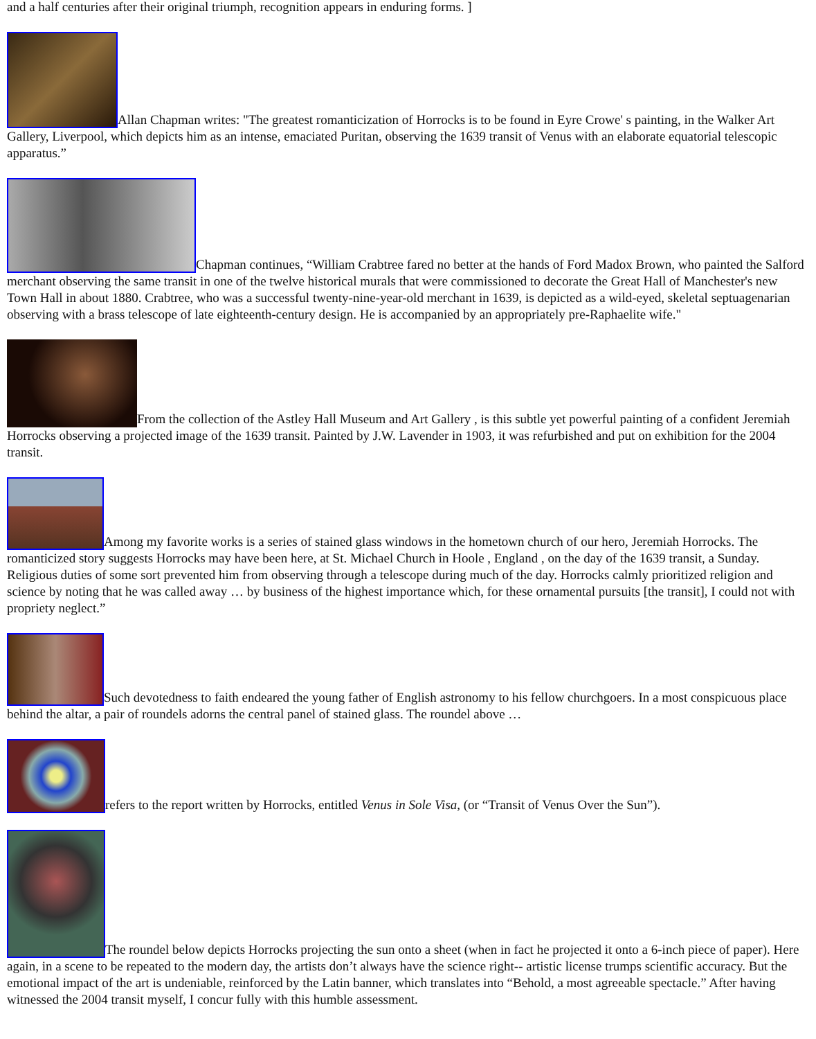and a half centuries after their original triumph, recognition appears in enduring forms. ]
Allan Chapman writes: "The greatest romanticization of Horrocks is to be found in Eyre Crowe' s painting, in the Walker Art Gallery, Liverpool, which depicts him as an intense, emaciated Puritan, observing the 1639 transit of Venus with an elaborate equatorial telescopic apparatus.”
Chapman continues, “William Crabtree fared no better at the hands of Ford Madox Brown, who painted the Salford merchant observing the same transit in one of the twelve historical murals that were commissioned to decorate the Great Hall of Manchester's new Town Hall in about 1880. Crabtree, who was a successful twenty-nine-year-old merchant in 1639, is depicted as a wild-eyed, skeletal septuagenarian observing with a brass telescope of late eighteenth-century design. He is accompanied by an appropriately pre-Raphaelite wife."
From the collection of the Astley Hall Museum and Art Gallery , is this subtle yet powerful painting of a confident Jeremiah Horrocks observing a projected image of the 1639 transit. Painted by J.W. Lavender in 1903, it was refurbished and put on exhibition for the 2004 transit.
Among my favorite works is a series of stained glass windows in the hometown church of our hero, Jeremiah Horrocks. The romanticized story suggests Horrocks may have been here, at St. Michael Church in Hoole , England , on the day of the 1639 transit, a Sunday. Religious duties of some sort prevented him from observing through a telescope during much of the day. Horrocks calmly prioritized religion and science by noting that he was called away … by business of the highest importance which, for these ornamental pursuits [the transit], I could not with propriety neglect.”
Such devotedness to faith endeared the young father of English astronomy to his fellow churchgoers. In a most conspicuous place behind the altar, a pair of roundels adorns the central panel of stained glass. The roundel above …
refers to the report written by Horrocks, entitled Venus in Sole Visa, (or “Transit of Venus Over the Sun”).
The roundel below depicts Horrocks projecting the sun onto a sheet (when in fact he projected it onto a 6-inch piece of paper). Here again, in a scene to be repeated to the modern day, the artists don’t always have the science right-- artistic license trumps scientific accuracy. But the emotional impact of the art is undeniable, reinforced by the Latin banner, which translates into “Behold, a most agreeable spectacle.” After having witnessed the 2004 transit myself, I concur fully with this humble assessment.